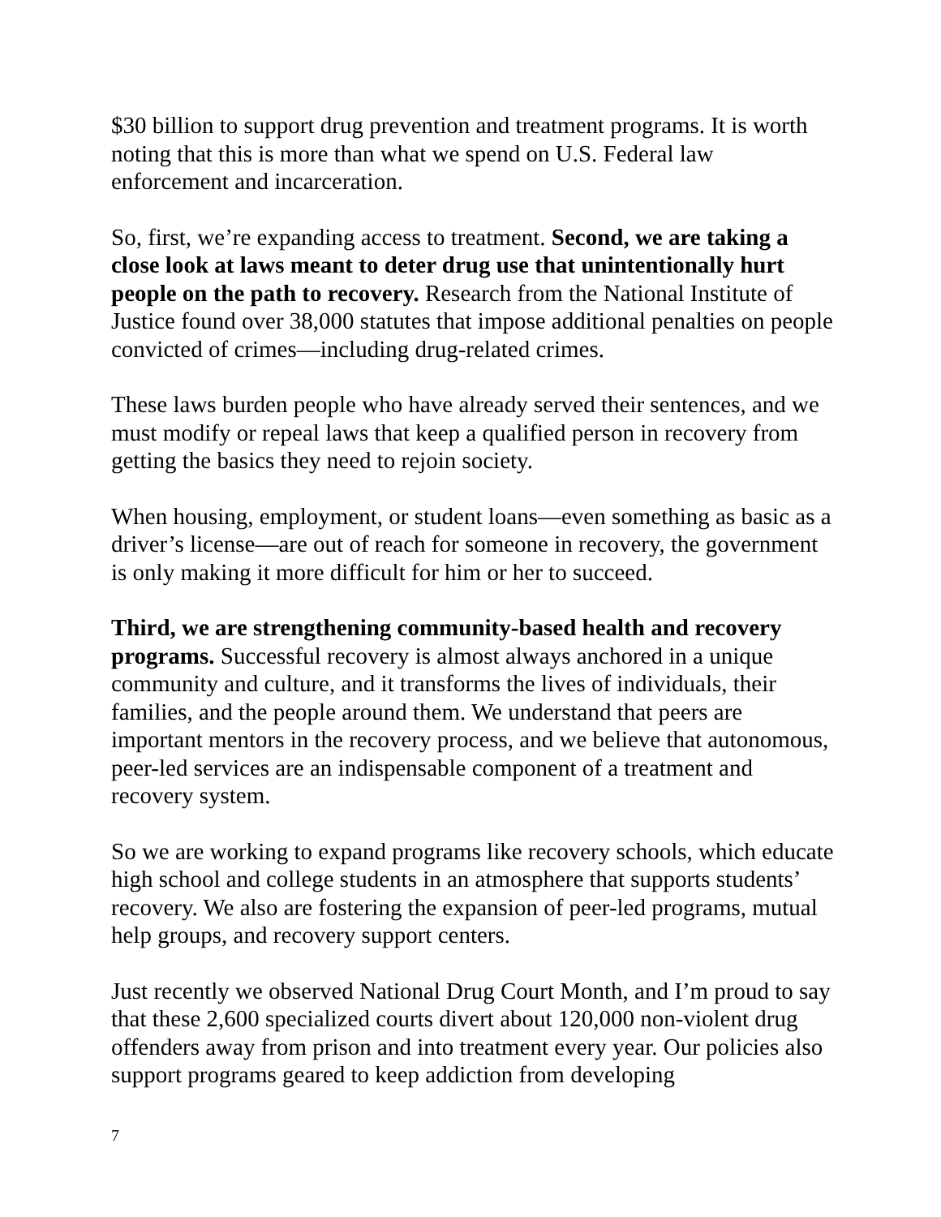$30 billion to support drug prevention and treatment programs. It is worth noting that this is more than what we spend on U.S. Federal law enforcement and incarceration.
So, first, we’re expanding access to treatment. Second, we are taking a close look at laws meant to deter drug use that unintentionally hurt people on the path to recovery. Research from the National Institute of Justice found over 38,000 statutes that impose additional penalties on people convicted of crimes—including drug-related crimes.
These laws burden people who have already served their sentences, and we must modify or repeal laws that keep a qualified person in recovery from getting the basics they need to rejoin society.
When housing, employment, or student loans—even something as basic as a driver’s license—are out of reach for someone in recovery, the government is only making it more difficult for him or her to succeed.
Third, we are strengthening community-based health and recovery programs. Successful recovery is almost always anchored in a unique community and culture, and it transforms the lives of individuals, their families, and the people around them. We understand that peers are important mentors in the recovery process, and we believe that autonomous, peer-led services are an indispensable component of a treatment and recovery system.
So we are working to expand programs like recovery schools, which educate high school and college students in an atmosphere that supports students’ recovery. We also are fostering the expansion of peer-led programs, mutual help groups, and recovery support centers.
Just recently we observed National Drug Court Month, and I’m proud to say that these 2,600 specialized courts divert about 120,000 non-violent drug offenders away from prison and into treatment every year. Our policies also support programs geared to keep addiction from developing
7